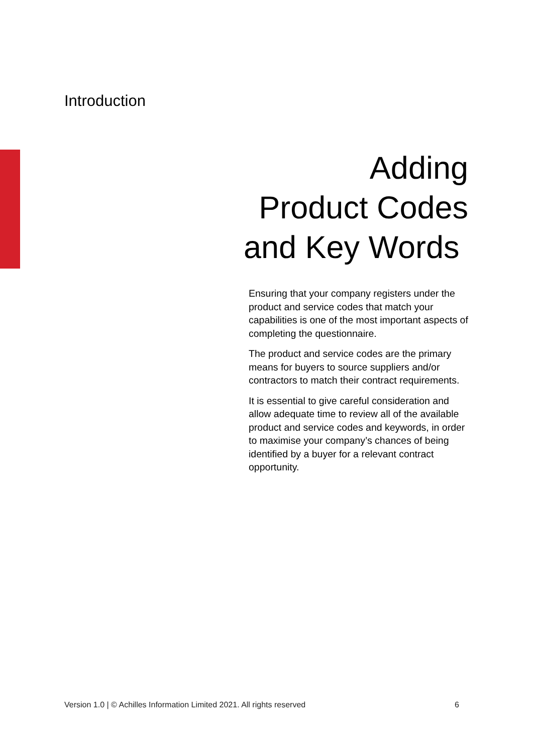Introduction
Adding
Product Codes
and Key Words
Ensuring that your company registers under the product and service codes that match your capabilities is one of the most important aspects of completing the questionnaire.
The product and service codes are the primary means for buyers to source suppliers and/or contractors to match their contract requirements.
It is essential to give careful consideration and allow adequate time to review all of the available product and service codes and keywords, in order to maximise your company’s chances of being identified by a buyer for a relevant contract opportunity.
Version 1.0 | © Achilles Information Limited 2021. All rights reserved 6